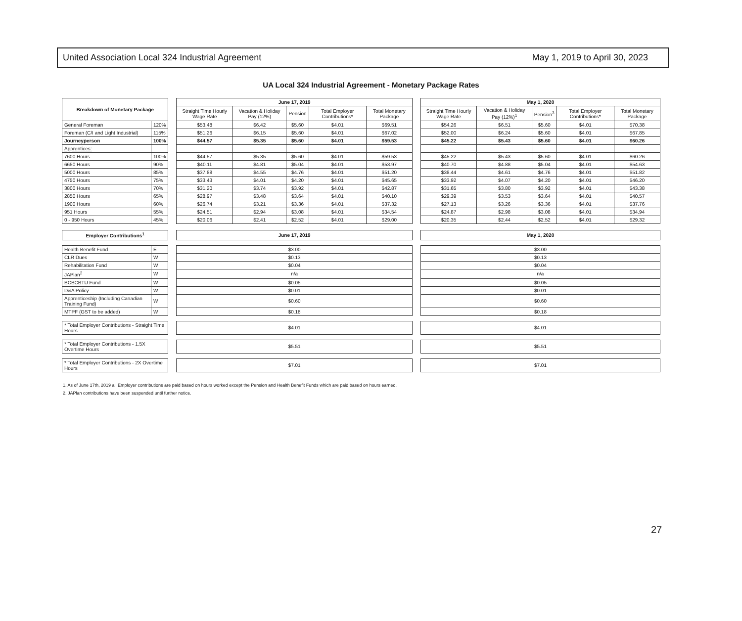United Association Local 324 Industrial Agreement May 1, 2019 to April 30, 2023
UA Local 324 Industrial Agreement - Monetary Package Rates
| Breakdown of Monetary Package | | | June 17, 2019 | | | | | | May 1, 2020 | | | | |
| | | | Straight Time Hourly Wage Rate | Vacation & Holiday Pay (12%) | Pension | Total Employer Contributions* | Total Monetary Package | | Straight Time Hourly Wage Rate | Vacation & Holiday Pay (12%)<sup>1</sup> | Pension<sup>3</sup> | Total Employer Contributions* | Total Monetary Package |
| General Foreman | 120% | | $53.48 | $6.42 | $5.60 | $4.01 | $69.51 | | $54.26 | $6.51 | $5.60 | $4.01 | $70.38 |
| Foreman (C/I and Light Industrial) | 115% | | $51.26 | $6.15 | $5.60 | $4.01 | $67.02 | | $52.00 | $6.24 | $5.60 | $4.01 | $67.85 |
| Journeyperson | 100% | | $44.57 | $5.35 | $5.60 | $4.01 | $59.53 | | $45.22 | $5.43 | $5.60 | $4.01 | $60.26 |
| Apprentices: | | | | | | | | | | | | | |
| 7600 Hours | 100% | | $44.57 | $5.35 | $5.60 | $4.01 | $59.53 | | $45.22 | $5.43 | $5.60 | $4.01 | $60.26 |
| 6650 Hours | 90% | | $40.11 | $4.81 | $5.04 | $4.01 | $53.97 | | $40.70 | $4.88 | $5.04 | $4.01 | $54.63 |
| 5000 Hours | 85% | | $37.88 | $4.55 | $4.76 | $4.01 | $51.20 | | $38.44 | $4.61 | $4.76 | $4.01 | $51.82 |
| 4750 Hours | 75% | | $33.43 | $4.01 | $4.20 | $4.01 | $45.65 | | $33.92 | $4.07 | $4.20 | $4.01 | $46.20 |
| 3800 Hours | 70% | | $31.20 | $3.74 | $3.92 | $4.01 | $42.87 | | $31.65 | $3.80 | $3.92 | $4.01 | $43.38 |
| 2850 Hours | 65% | | $28.97 | $3.48 | $3.64 | $4.01 | $40.10 | | $29.39 | $3.53 | $3.64 | $4.01 | $40.57 |
| 1900 Hours | 60% | | $26.74 | $3.21 | $3.36 | $4.01 | $37.32 | | $27.13 | $3.26 | $3.36 | $4.01 | $37.76 |
| 951 Hours | 55% | | $24.51 | $2.94 | $3.08 | $4.01 | $34.54 | | $24.87 | $2.98 | $3.08 | $4.01 | $34.94 |
| 0 - 950 Hours | 45% | | $20.06 | $2.41 | $2.52 | $4.01 | $29.00 | | $20.35 | $2.44 | $2.52 | $4.01 | $29.32 |
| Employer Contributions<sup>1</sup> | | | June 17, 2019 | | | | | | May 1, 2020 | | | | |
| Health Benefit Fund | E | | $3.00 | | | | | | $3.00 | | | | |
| CLR Dues | W | | $0.13 | | | | | | $0.13 | | | | |
| Rehabilitation Fund | W | | $0.04 | | | | | | $0.04 | | | | |
| JAPlan<sup>2</sup> | W | | n/a | | | | | | n/a | | | | |
| BCBCBTU Fund | W | | $0.05 | | | | | | $0.05 | | | | |
| D&A Policy | W | | $0.01 | | | | | | $0.01 | | | | |
| Apprenticeship (Including Canadian Training Fund) | W | | $0.60 | | | | | | $0.60 | | | | |
| MTPF (GST to be added) | W | | $0.18 | | | | | | $0.18 | | | | |
| * Total Employer Contributions - Straight Time Hours | | | $4.01 | | | | | | $4.01 | | | | |
| * Total Employer Contributions - 1.5X Overtime Hours | | | $5.51 | | | | | | $5.51 | | | | |
| * Total Employer Contributions - 2X Overtime Hours | | | $7.01 | | | | | | $7.01 | | | | |
1. As of June 17th, 2019 all Employer contributions are paid based on hours worked except the Pension and Health Benefit Funds which are paid based on hours earned.
2. JAPlan contributions have been suspended until further notice.
27